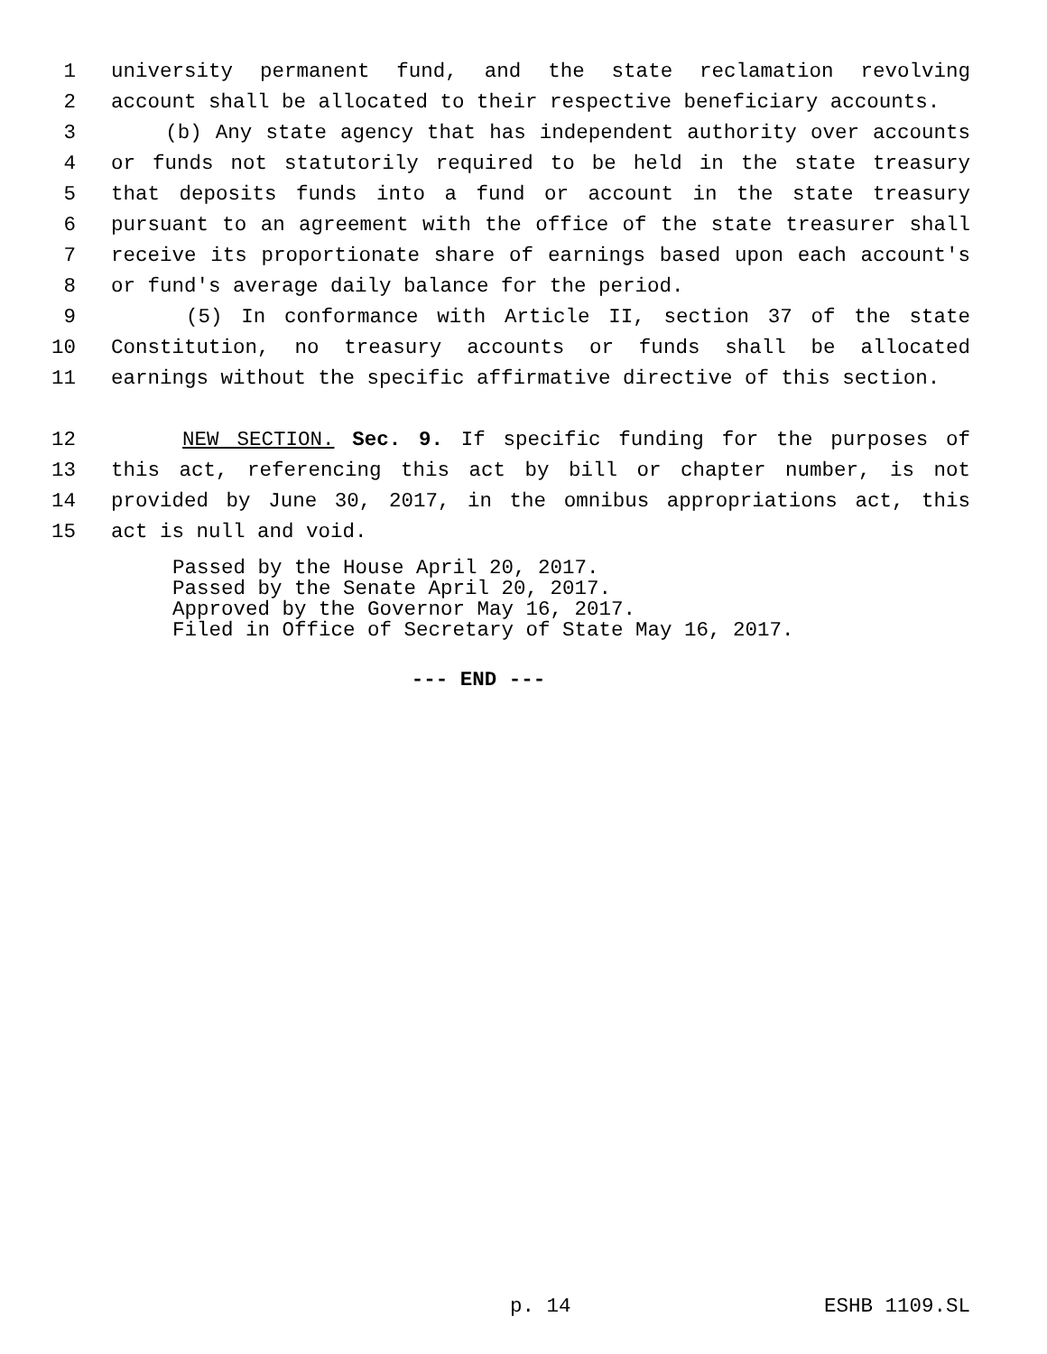1 university permanent fund, and the state reclamation revolving
2 account shall be allocated to their respective beneficiary accounts.
3 (b) Any state agency that has independent authority over accounts
4 or funds not statutorily required to be held in the state treasury
5 that deposits funds into a fund or account in the state treasury
6 pursuant to an agreement with the office of the state treasurer shall
7 receive its proportionate share of earnings based upon each account's
8 or fund's average daily balance for the period.
9 (5) In conformance with Article II, section 37 of the state
10 Constitution, no treasury accounts or funds shall be allocated
11 earnings without the specific affirmative directive of this section.
12 NEW SECTION. Sec. 9. If specific funding for the purposes of
13 this act, referencing this act by bill or chapter number, is not
14 provided by June 30, 2017, in the omnibus appropriations act, this
15 act is null and void.
Passed by the House April 20, 2017.
Passed by the Senate April 20, 2017.
Approved by the Governor May 16, 2017.
Filed in Office of Secretary of State May 16, 2017.
--- END ---
p. 14 ESHB 1109.SL